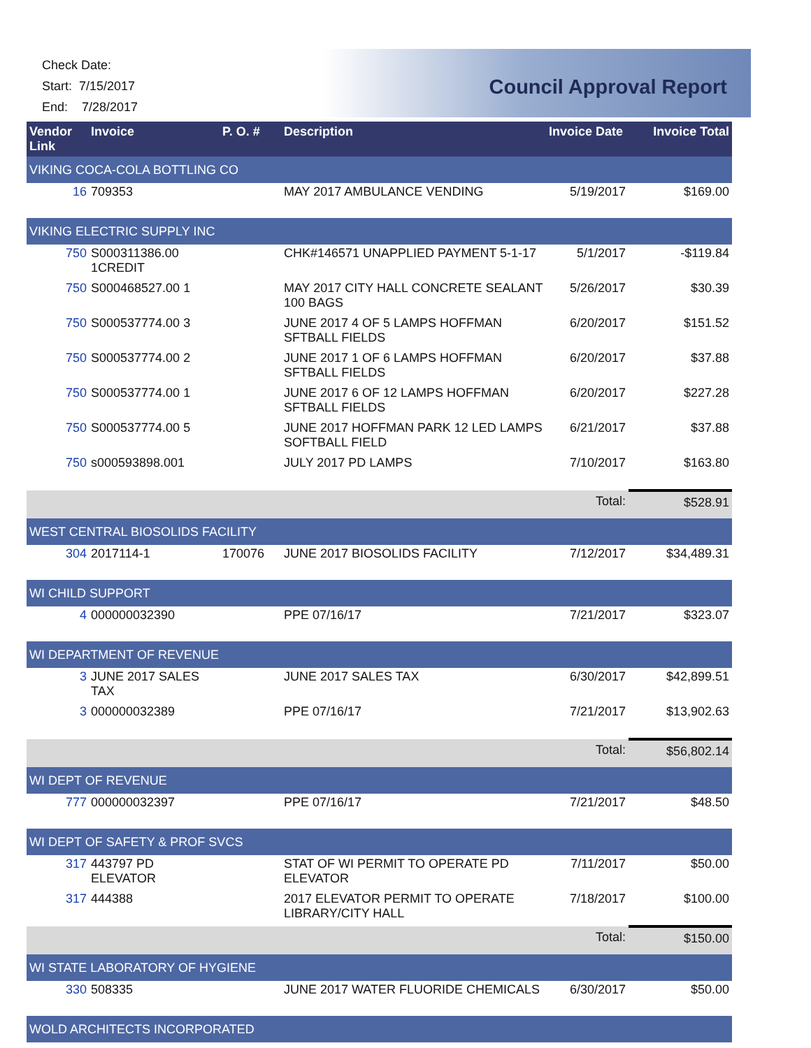Check Date:
Start: 7/15/2017
End: 7/28/2017
Council Approval Report
| Vendor Link | Invoice | | P. O. # | Description | Invoice Date | Invoice Total |
| --- | --- | --- | --- | --- | --- | --- |
| VIKING COCA-COLA BOTTLING CO | | | | | | |
| 16 | | 709353 | | MAY 2017 AMBULANCE VENDING | 5/19/2017 | $169.00 |
| VIKING ELECTRIC SUPPLY INC | | | | | | |
| 750 | | S000311386.00 1CREDIT | | CHK#146571 UNAPPLIED PAYMENT 5-1-17 | 5/1/2017 | -$119.84 |
| 750 | | S000468527.00 1 | | MAY 2017 CITY HALL CONCRETE SEALANT 100 BAGS | 5/26/2017 | $30.39 |
| 750 | | S000537774.00 3 | | JUNE 2017 4 OF 5 LAMPS HOFFMAN SFTBALL FIELDS | 6/20/2017 | $151.52 |
| 750 | | S000537774.00 2 | | JUNE 2017 1 OF 6 LAMPS HOFFMAN SFTBALL FIELDS | 6/20/2017 | $37.88 |
| 750 | | S000537774.00 1 | | JUNE 2017 6 OF 12 LAMPS HOFFMAN SFTBALL FIELDS | 6/20/2017 | $227.28 |
| 750 | | S000537774.00 5 | | JUNE 2017 HOFFMAN PARK 12 LED LAMPS SOFTBALL FIELD | 6/21/2017 | $37.88 |
| 750 | | s000593898.001 | | JULY 2017 PD LAMPS | 7/10/2017 | $163.80 |
| | | | | | Total: | $528.91 |
| WEST CENTRAL BIOSOLIDS FACILITY | | | | | | |
| 304 | | 2017114-1 | 170076 | JUNE 2017 BIOSOLIDS FACILITY | 7/12/2017 | $34,489.31 |
| WI CHILD SUPPORT | | | | | | |
| 4 | | 000000032390 | | PPE 07/16/17 | 7/21/2017 | $323.07 |
| WI DEPARTMENT OF REVENUE | | | | | | |
| 3 | | JUNE 2017 SALES TAX | | JUNE 2017 SALES TAX | 6/30/2017 | $42,899.51 |
| 3 | | 000000032389 | | PPE 07/16/17 | 7/21/2017 | $13,902.63 |
| | | | | | Total: | $56,802.14 |
| WI DEPT OF REVENUE | | | | | | |
| 777 | | 000000032397 | | PPE 07/16/17 | 7/21/2017 | $48.50 |
| WI DEPT OF SAFETY & PROF SVCS | | | | | | |
| 317 | | 443797 PD ELEVATOR | | STAT OF WI PERMIT TO OPERATE PD ELEVATOR | 7/11/2017 | $50.00 |
| 317 | | 444388 | | 2017 ELEVATOR PERMIT TO OPERATE LIBRARY/CITY HALL | 7/18/2017 | $100.00 |
| | | | | | Total: | $150.00 |
| WI STATE LABORATORY OF HYGIENE | | | | | | |
| 330 | | 508335 | | JUNE 2017 WATER FLUORIDE CHEMICALS | 6/30/2017 | $50.00 |
| WOLD ARCHITECTS INCORPORATED | | | | | | |